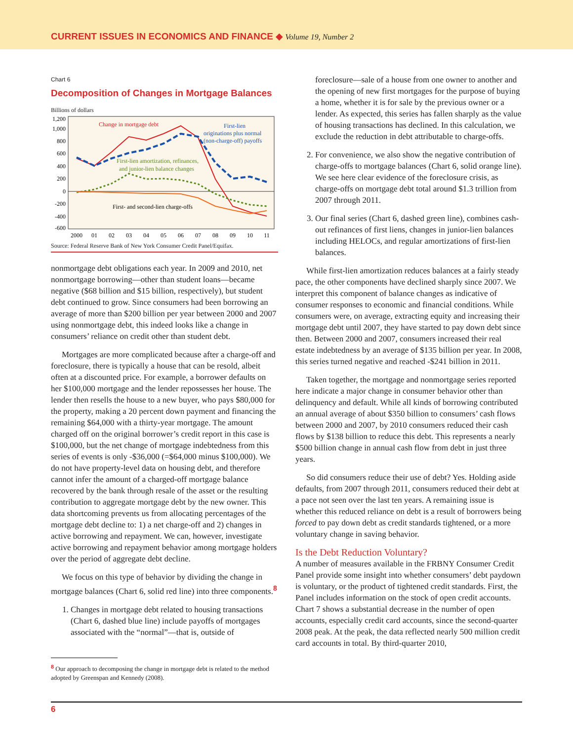CURRENT ISSUES IN ECONOMICS AND FINANCE ◆ Volume 19, Number 2
Chart 6
Decomposition of Changes in Mortgage Balances
Billions of dollars
1,200
1,000
800
600
400
200
0
-200
-400
-600
2000
01
02
03
04
05
06
07
08
09
10
11
Change in mortgage debt
First-lien
originations plus normal
(non-charge-off) payoffs
First-lien amortization, refinances,
and junior-lien balance changes
First- and second-lien charge-offs
Source: Federal Reserve Bank of New York Consumer Credit Panel/Equifax.
nonmortgage debt obligations each year. In 2009 and 2010, net nonmortgage borrowing—other than student loans—became negative ($68 billion and $15 billion, respectively), but student debt continued to grow. Since consumers had been borrowing an average of more than $200 billion per year between 2000 and 2007 using nonmortgage debt, this indeed looks like a change in consumers’ reliance on credit other than student debt.
Mortgages are more complicated because after a charge-off and foreclosure, there is typically a house that can be resold, albeit often at a discounted price. For example, a borrower defaults on her $100,000 mortgage and the lender repossesses her house. The lender then resells the house to a new buyer, who pays $80,000 for the property, making a 20 percent down payment and financing the remaining $64,000 with a thirty-year mortgage. The amount charged off on the original borrower’s credit report in this case is $100,000, but the net change of mortgage indebtedness from this series of events is only -$36,000 (=$64,000 minus $100,000). We do not have property-level data on housing debt, and therefore cannot infer the amount of a charged-off mortgage balance recovered by the bank through resale of the asset or the resulting contribution to aggregate mortgage debt by the new owner. This data shortcoming prevents us from allocating percentages of the mortgage debt decline to: 1) a net charge-off and 2) changes in active borrowing and repayment. We can, however, investigate active borrowing and repayment behavior among mortgage holders over the period of aggregate debt decline.
We focus on this type of behavior by dividing the change in mortgage balances (Chart 6, solid red line) into three components.<sup>8</sup>
1. Changes in mortgage debt related to housing transactions (Chart 6, dashed blue line) include payoffs of mortgages associated with the “normal”—that is, outside of
<sup>8</sup> Our approach to decomposing the change in mortgage debt is related to the method adopted by Greenspan and Kennedy (2008).
foreclosure—sale of a house from one owner to another and the opening of new first mortgages for the purpose of buying a home, whether it is for sale by the previous owner or a lender. As expected, this series has fallen sharply as the value of housing transactions has declined. In this calculation, we exclude the reduction in debt attributable to charge-offs.
2. For convenience, we also show the negative contribution of charge-offs to mortgage balances (Chart 6, solid orange line). We see here clear evidence of the foreclosure crisis, as charge-offs on mortgage debt total around $1.3 trillion from 2007 through 2011.
3. Our final series (Chart 6, dashed green line), combines cash-out refinances of first liens, changes in junior-lien balances including HELOCs, and regular amortizations of first-lien balances.
While first-lien amortization reduces balances at a fairly steady pace, the other components have declined sharply since 2007. We interpret this component of balance changes as indicative of consumer responses to economic and financial conditions. While consumers were, on average, extracting equity and increasing their mortgage debt until 2007, they have started to pay down debt since then. Between 2000 and 2007, consumers increased their real estate indebtedness by an average of $135 billion per year. In 2008, this series turned negative and reached -$241 billion in 2011.
Taken together, the mortgage and nonmortgage series reported here indicate a major change in consumer behavior other than delinquency and default. While all kinds of borrowing contributed an annual average of about $350 billion to consumers’ cash flows between 2000 and 2007, by 2010 consumers reduced their cash flows by $138 billion to reduce this debt. This represents a nearly $500 billion change in annual cash flow from debt in just three years.
So did consumers reduce their use of debt? Yes. Holding aside defaults, from 2007 through 2011, consumers reduced their debt at a pace not seen over the last ten years. A remaining issue is whether this reduced reliance on debt is a result of borrowers being forced to pay down debt as credit standards tightened, or a more voluntary change in saving behavior.
Is the Debt Reduction Voluntary?
A number of measures available in the FRBNY Consumer Credit Panel provide some insight into whether consumers’ debt paydown is voluntary, or the product of tightened credit standards. First, the Panel includes information on the stock of open credit accounts. Chart 7 shows a substantial decrease in the number of open accounts, especially credit card accounts, since the second-quarter 2008 peak. At the peak, the data reflected nearly 500 million credit card accounts in total. By third-quarter 2010,
6